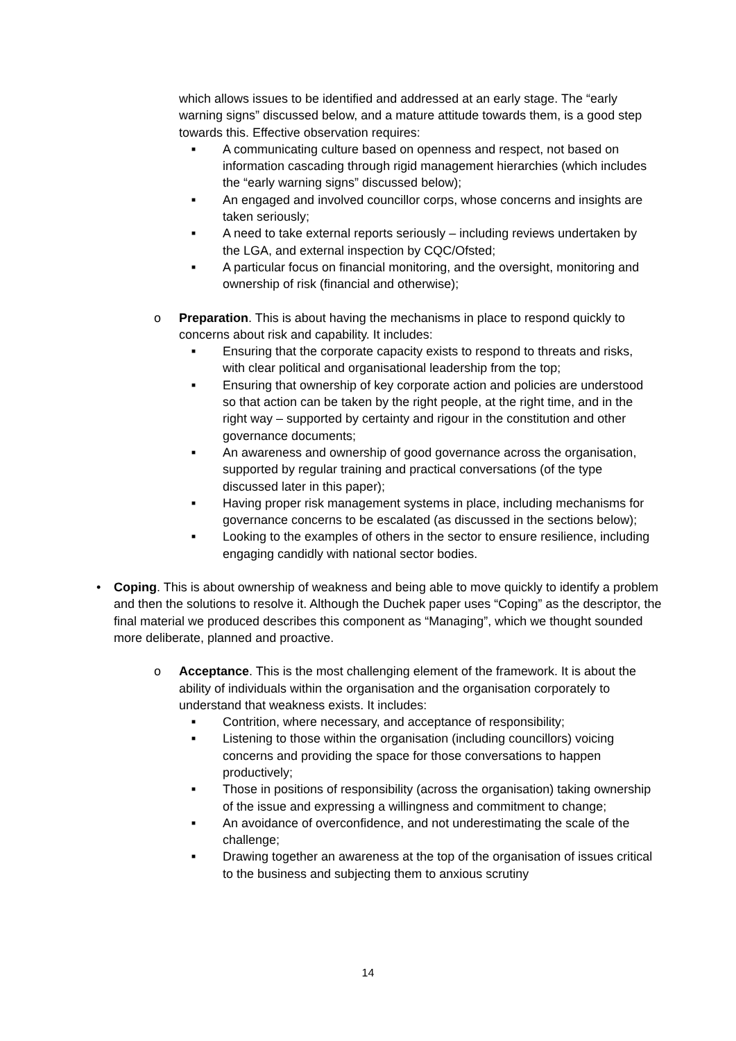which allows issues to be identified and addressed at an early stage. The “early warning signs” discussed below, and a mature attitude towards them, is a good step towards this. Effective observation requires:
■ A communicating culture based on openness and respect, not based on information cascading through rigid management hierarchies (which includes the “early warning signs” discussed below);
■ An engaged and involved councillor corps, whose concerns and insights are taken seriously;
■ A need to take external reports seriously – including reviews undertaken by the LGA, and external inspection by CQC/Ofsted;
■ A particular focus on financial monitoring, and the oversight, monitoring and ownership of risk (financial and otherwise);
o Preparation. This is about having the mechanisms in place to respond quickly to concerns about risk and capability. It includes:
■ Ensuring that the corporate capacity exists to respond to threats and risks, with clear political and organisational leadership from the top;
■ Ensuring that ownership of key corporate action and policies are understood so that action can be taken by the right people, at the right time, and in the right way – supported by certainty and rigour in the constitution and other governance documents;
■ An awareness and ownership of good governance across the organisation, supported by regular training and practical conversations (of the type discussed later in this paper);
■ Having proper risk management systems in place, including mechanisms for governance concerns to be escalated (as discussed in the sections below);
■ Looking to the examples of others in the sector to ensure resilience, including engaging candidly with national sector bodies.
• Coping. This is about ownership of weakness and being able to move quickly to identify a problem and then the solutions to resolve it. Although the Duchek paper uses “Coping” as the descriptor, the final material we produced describes this component as “Managing”, which we thought sounded more deliberate, planned and proactive.
o Acceptance. This is the most challenging element of the framework. It is about the ability of individuals within the organisation and the organisation corporately to understand that weakness exists. It includes:
■ Contrition, where necessary, and acceptance of responsibility;
■ Listening to those within the organisation (including councillors) voicing concerns and providing the space for those conversations to happen productively;
■ Those in positions of responsibility (across the organisation) taking ownership of the issue and expressing a willingness and commitment to change;
■ An avoidance of overconfidence, and not underestimating the scale of the challenge;
■ Drawing together an awareness at the top of the organisation of issues critical to the business and subjecting them to anxious scrutiny
14